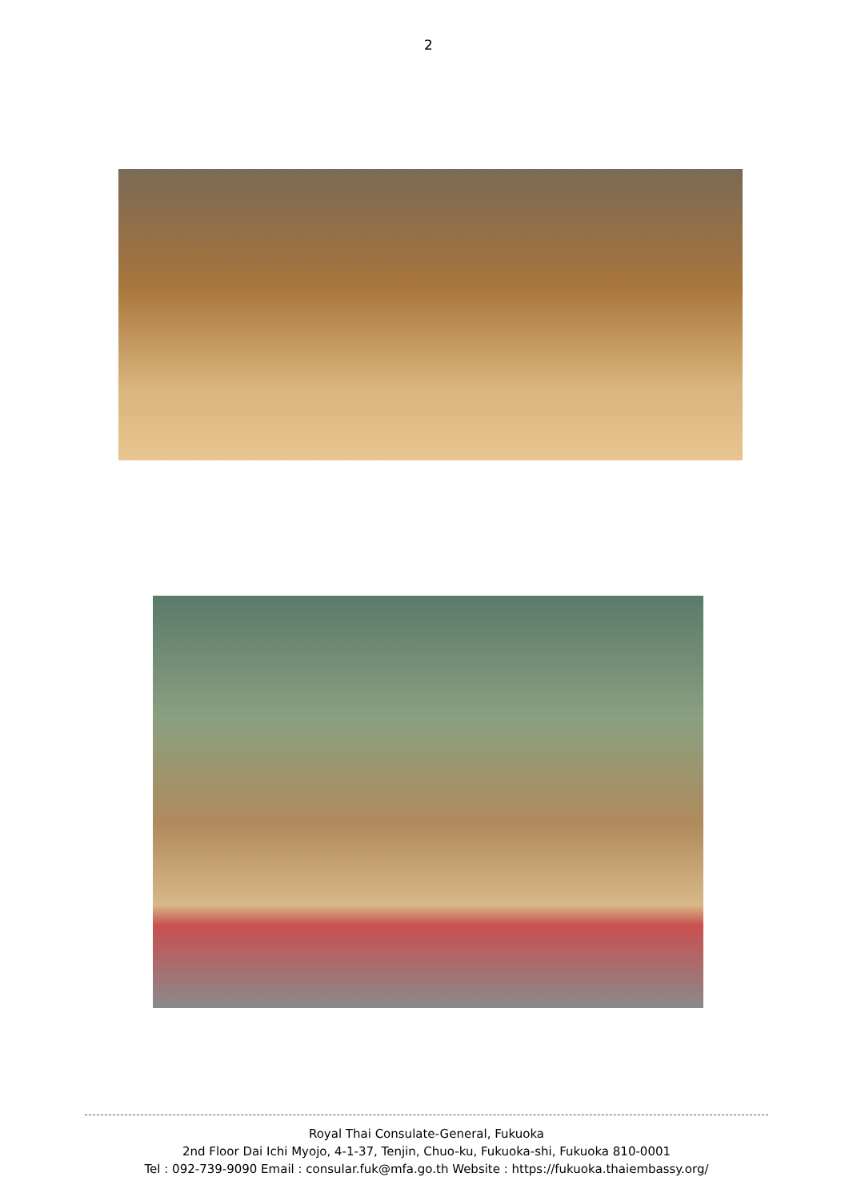2
Royal Thai Consulate-General, Fukuoka
2nd Floor Dai Ichi Myojo, 4-1-37, Tenjin, Chuo-ku, Fukuoka-shi, Fukuoka 810-0001
Tel : 092-739-9090 Email : consular.fuk@mfa.go.th Website : https://fukuoka.thaiembassy.org/